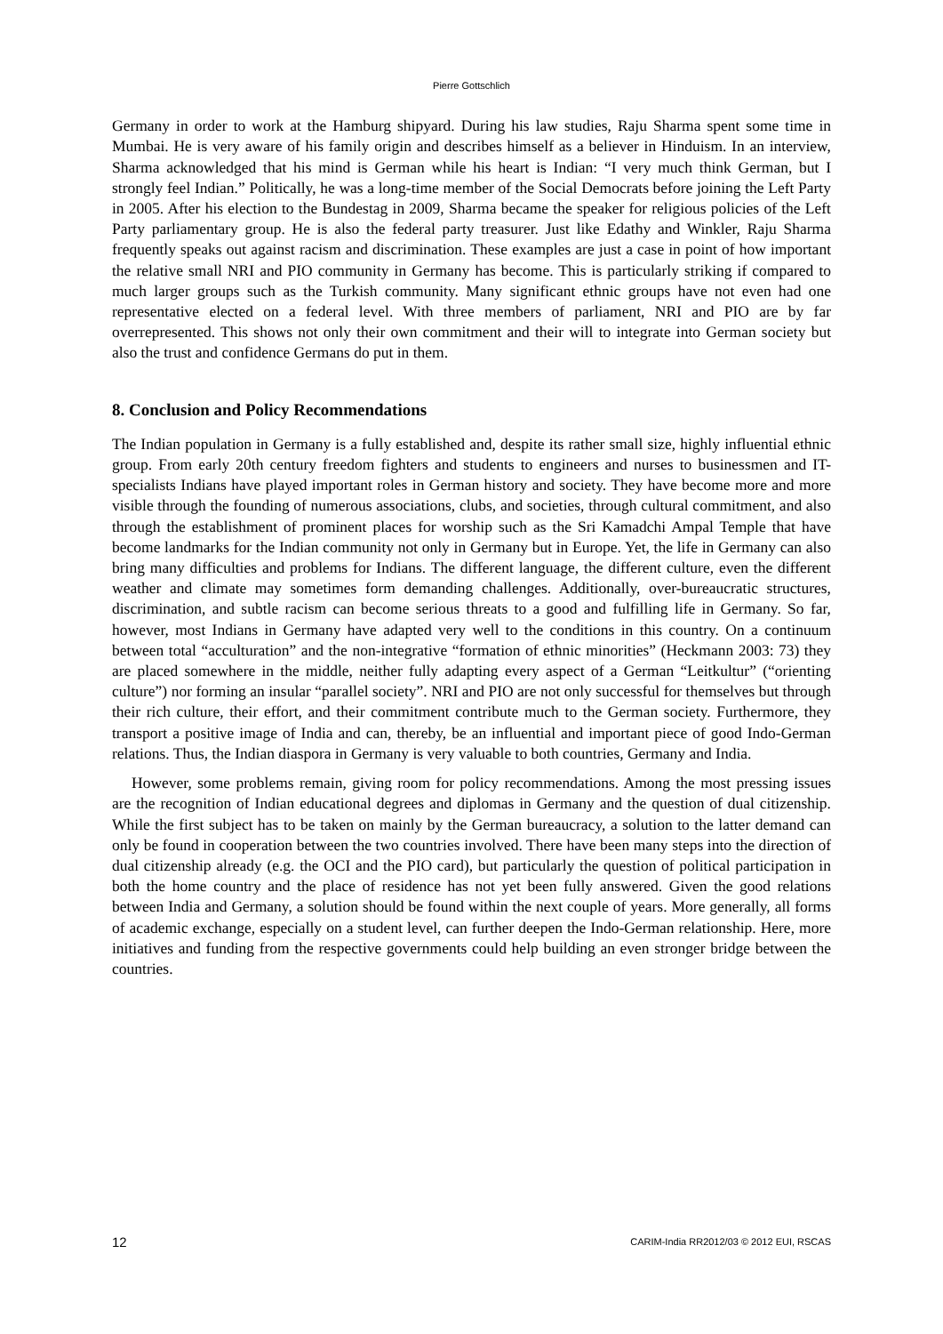Pierre Gottschlich
Germany in order to work at the Hamburg shipyard. During his law studies, Raju Sharma spent some time in Mumbai. He is very aware of his family origin and describes himself as a believer in Hinduism. In an interview, Sharma acknowledged that his mind is German while his heart is Indian: “I very much think German, but I strongly feel Indian.” Politically, he was a long-time member of the Social Democrats before joining the Left Party in 2005. After his election to the Bundestag in 2009, Sharma became the speaker for religious policies of the Left Party parliamentary group. He is also the federal party treasurer. Just like Edathy and Winkler, Raju Sharma frequently speaks out against racism and discrimination. These examples are just a case in point of how important the relative small NRI and PIO community in Germany has become. This is particularly striking if compared to much larger groups such as the Turkish community. Many significant ethnic groups have not even had one representative elected on a federal level. With three members of parliament, NRI and PIO are by far overrepresented. This shows not only their own commitment and their will to integrate into German society but also the trust and confidence Germans do put in them.
8. Conclusion and Policy Recommendations
The Indian population in Germany is a fully established and, despite its rather small size, highly influential ethnic group. From early 20th century freedom fighters and students to engineers and nurses to businessmen and IT-specialists Indians have played important roles in German history and society. They have become more and more visible through the founding of numerous associations, clubs, and societies, through cultural commitment, and also through the establishment of prominent places for worship such as the Sri Kamadchi Ampal Temple that have become landmarks for the Indian community not only in Germany but in Europe. Yet, the life in Germany can also bring many difficulties and problems for Indians. The different language, the different culture, even the different weather and climate may sometimes form demanding challenges. Additionally, over-bureaucratic structures, discrimination, and subtle racism can become serious threats to a good and fulfilling life in Germany. So far, however, most Indians in Germany have adapted very well to the conditions in this country. On a continuum between total “acculturation” and the non-integrative “formation of ethnic minorities” (Heckmann 2003: 73) they are placed somewhere in the middle, neither fully adapting every aspect of a German “Leitkultur” (“orienting culture”) nor forming an insular “parallel society”. NRI and PIO are not only successful for themselves but through their rich culture, their effort, and their commitment contribute much to the German society. Furthermore, they transport a positive image of India and can, thereby, be an influential and important piece of good Indo-German relations. Thus, the Indian diaspora in Germany is very valuable to both countries, Germany and India.
However, some problems remain, giving room for policy recommendations. Among the most pressing issues are the recognition of Indian educational degrees and diplomas in Germany and the question of dual citizenship. While the first subject has to be taken on mainly by the German bureaucracy, a solution to the latter demand can only be found in cooperation between the two countries involved. There have been many steps into the direction of dual citizenship already (e.g. the OCI and the PIO card), but particularly the question of political participation in both the home country and the place of residence has not yet been fully answered. Given the good relations between India and Germany, a solution should be found within the next couple of years. More generally, all forms of academic exchange, especially on a student level, can further deepen the Indo-German relationship. Here, more initiatives and funding from the respective governments could help building an even stronger bridge between the countries.
12 CARIM-India RR2012/03 © 2012 EUI, RSCAS